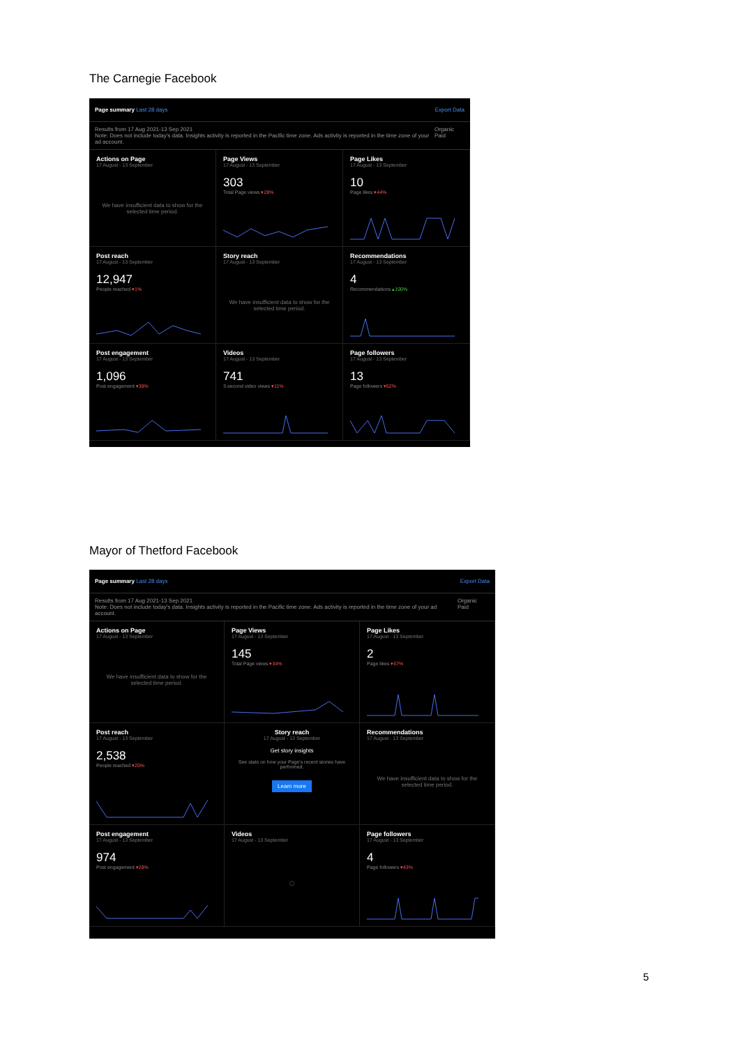The Carnegie Facebook
Page summary Last 28 days Export Data
Results from 17 Aug 2021-13 Sep 2021
Note: Does not include today's data. Insights activity is reported in the Pacific time zone. Ads activity is reported in the time zone of your ad account. Organic Paid
Actions on Page
17 August - 13 September
We have insufficient data to show for the selected time period.
Page Views
17 August - 13 September
303
Total Page views ▾28%
Page Likes
17 August - 13 September
10
Page likes ▾44%
Post reach
17 August - 13 September
12,947
People reached ▾1%
Story reach
17 August - 13 September
We have insufficient data to show for the selected time period.
Recommendations
17 August - 13 September
4
Recommendations ▴100%
Post engagement
17 August - 13 September
1,096
Post engagement ▾38%
Videos
17 August - 13 September
741
3-second video views ▾11%
Page followers
17 August - 13 September
13
Page followers ▾52%
Mayor of Thetford Facebook
Page summary Last 28 days Export Data
Results from 17 Aug 2021-13 Sep 2021
Note: Does not include today's data. Insights activity is reported in the Pacific time zone. Ads activity is reported in the time zone of your ad account. Organic Paid
Actions on Page
17 August - 13 September
We have insufficient data to show for the selected time period.
Page Views
17 August - 13 September
145
Total Page views ▾34%
Page Likes
17 August - 13 September
2
Page likes ▾67%
Post reach
17 August - 13 September
2,538
People reached ▾20%
Story reach
17 August - 13 September
Get story insights
See stats on how your Page's recent stories have performed.
Learn more
Recommendations
17 August - 13 September
We have insufficient data to show for the selected time period.
Post engagement
17 August - 13 September
974
Post engagement ▾28%
Videos
17 August - 13 September
◌
Page followers
17 August - 13 September
4
Page followers ▾43%
5